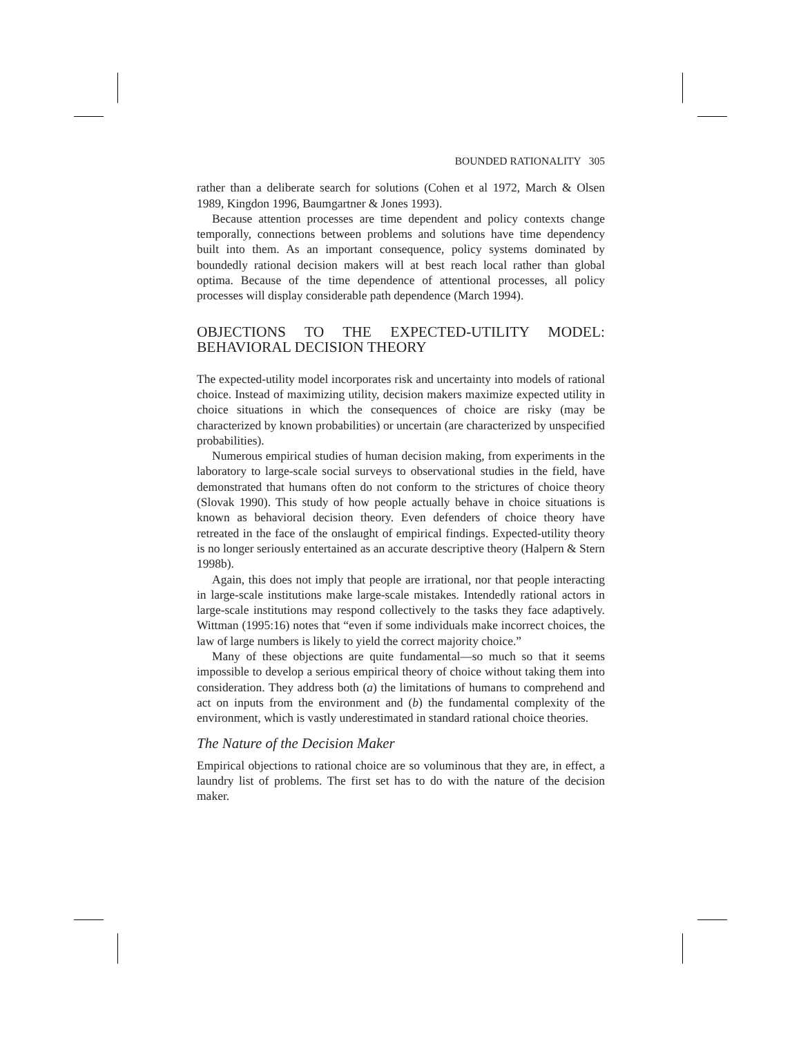BOUNDED RATIONALITY 305
rather than a deliberate search for solutions (Cohen et al 1972, March & Olsen 1989, Kingdon 1996, Baumgartner & Jones 1993).
Because attention processes are time dependent and policy contexts change temporally, connections between problems and solutions have time dependency built into them. As an important consequence, policy systems dominated by boundedly rational decision makers will at best reach local rather than global optima. Because of the time dependence of attentional processes, all policy processes will display considerable path dependence (March 1994).
OBJECTIONS TO THE EXPECTED-UTILITY MODEL: BEHAVIORAL DECISION THEORY
The expected-utility model incorporates risk and uncertainty into models of rational choice. Instead of maximizing utility, decision makers maximize expected utility in choice situations in which the consequences of choice are risky (may be characterized by known probabilities) or uncertain (are characterized by unspecified probabilities).
Numerous empirical studies of human decision making, from experiments in the laboratory to large-scale social surveys to observational studies in the field, have demonstrated that humans often do not conform to the strictures of choice theory (Slovak 1990). This study of how people actually behave in choice situations is known as behavioral decision theory. Even defenders of choice theory have retreated in the face of the onslaught of empirical findings. Expected-utility theory is no longer seriously entertained as an accurate descriptive theory (Halpern & Stern 1998b).
Again, this does not imply that people are irrational, nor that people interacting in large-scale institutions make large-scale mistakes. Intendedly rational actors in large-scale institutions may respond collectively to the tasks they face adaptively. Wittman (1995:16) notes that “even if some individuals make incorrect choices, the law of large numbers is likely to yield the correct majority choice.”
Many of these objections are quite fundamental—so much so that it seems impossible to develop a serious empirical theory of choice without taking them into consideration. They address both (a) the limitations of humans to comprehend and act on inputs from the environment and (b) the fundamental complexity of the environment, which is vastly underestimated in standard rational choice theories.
The Nature of the Decision Maker
Empirical objections to rational choice are so voluminous that they are, in effect, a laundry list of problems. The first set has to do with the nature of the decision maker.